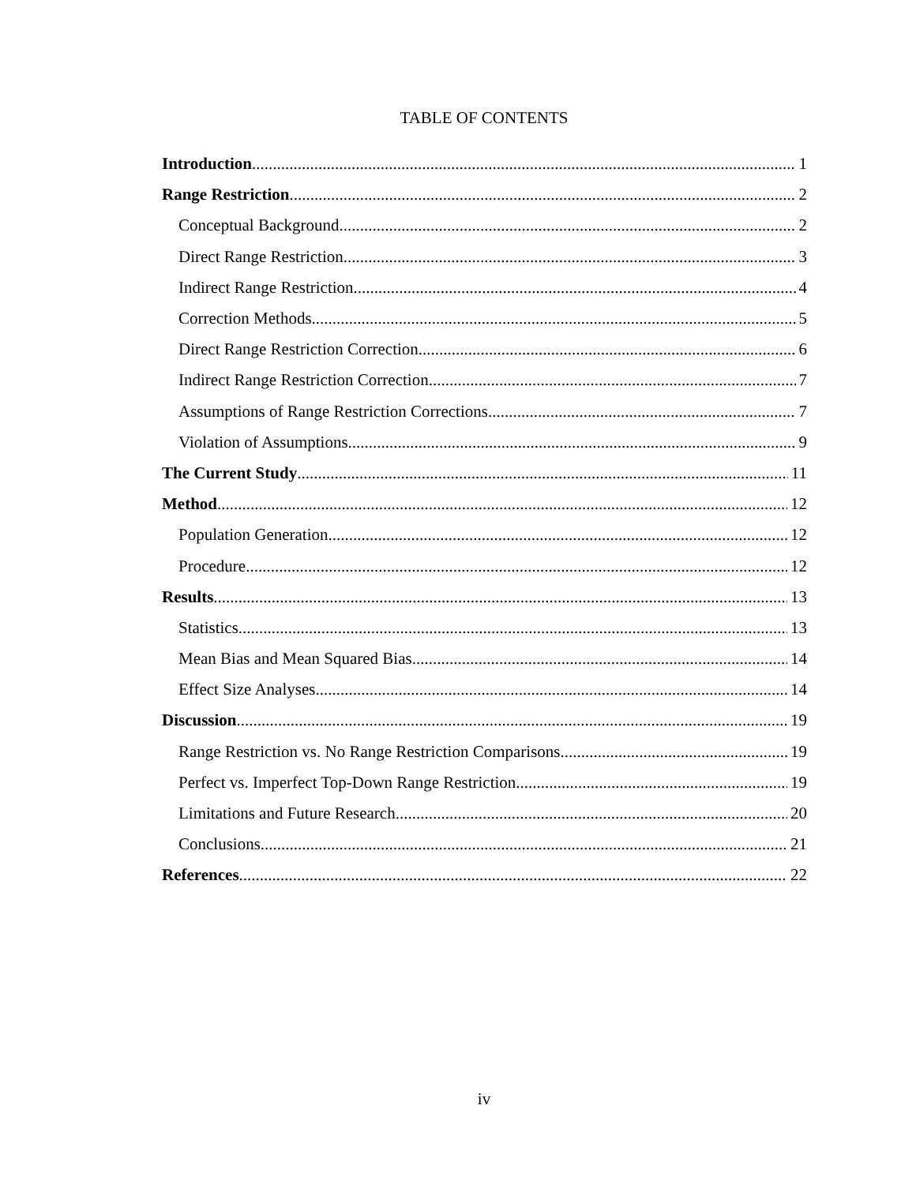TABLE OF CONTENTS
Introduction 1
Range Restriction 2
Conceptual Background 2
Direct Range Restriction 3
Indirect Range Restriction 4
Correction Methods 5
Direct Range Restriction Correction 6
Indirect Range Restriction Correction 7
Assumptions of Range Restriction Corrections 7
Violation of Assumptions 9
The Current Study 11
Method 12
Population Generation 12
Procedure 12
Results 13
Statistics 13
Mean Bias and Mean Squared Bias 14
Effect Size Analyses 14
Discussion 19
Range Restriction vs. No Range Restriction Comparisons 19
Perfect vs. Imperfect Top-Down Range Restriction 19
Limitations and Future Research 20
Conclusions 21
References 22
iv